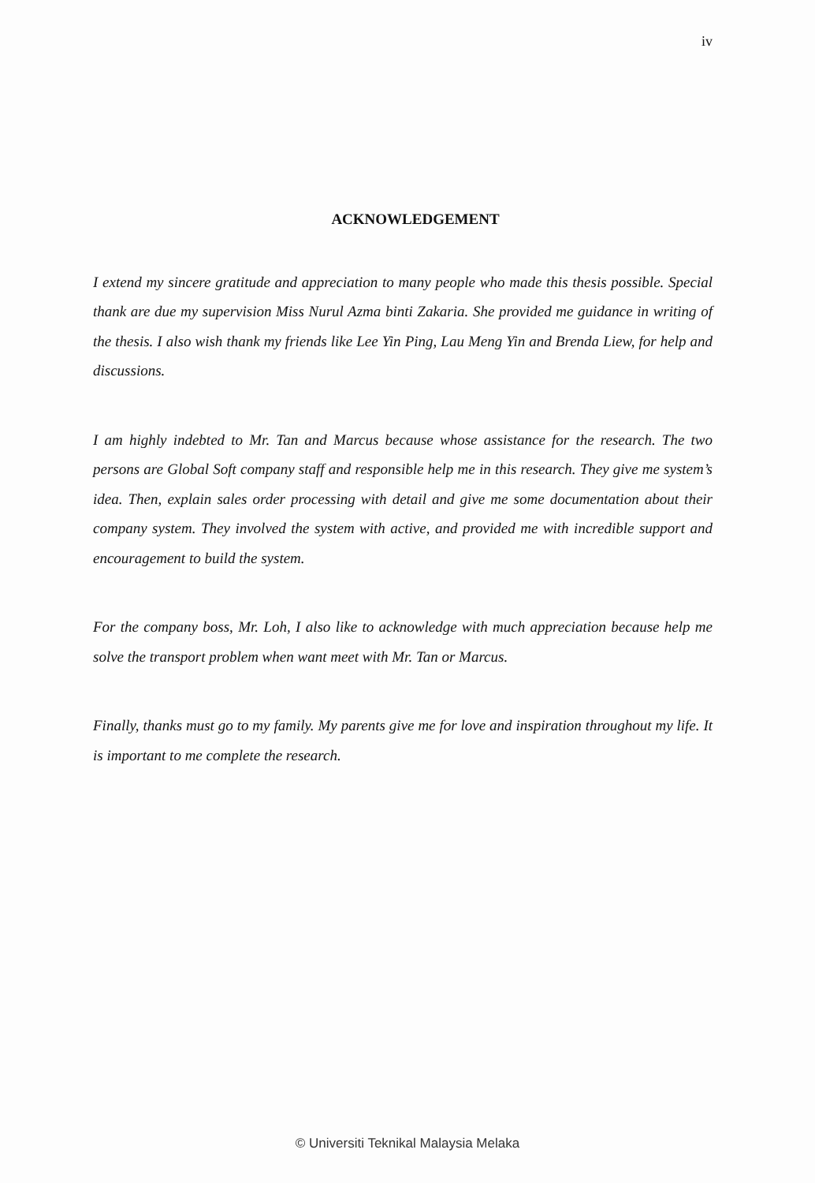iv
ACKNOWLEDGEMENT
I extend my sincere gratitude and appreciation to many people who made this thesis possible. Special thank are due my supervision Miss Nurul Azma binti Zakaria. She provided me guidance in writing of the thesis. I also wish thank my friends like Lee Yin Ping, Lau Meng Yin and Brenda Liew, for help and discussions.
I am highly indebted to Mr. Tan and Marcus because whose assistance for the research. The two persons are Global Soft company staff and responsible help me in this research. They give me system’s idea. Then, explain sales order processing with detail and give me some documentation about their company system. They involved the system with active, and provided me with incredible support and encouragement to build the system.
For the company boss, Mr. Loh, I also like to acknowledge with much appreciation because help me solve the transport problem when want meet with Mr. Tan or Marcus.
Finally, thanks must go to my family. My parents give me for love and inspiration throughout my life. It is important to me complete the research.
© Universiti Teknikal Malaysia Melaka